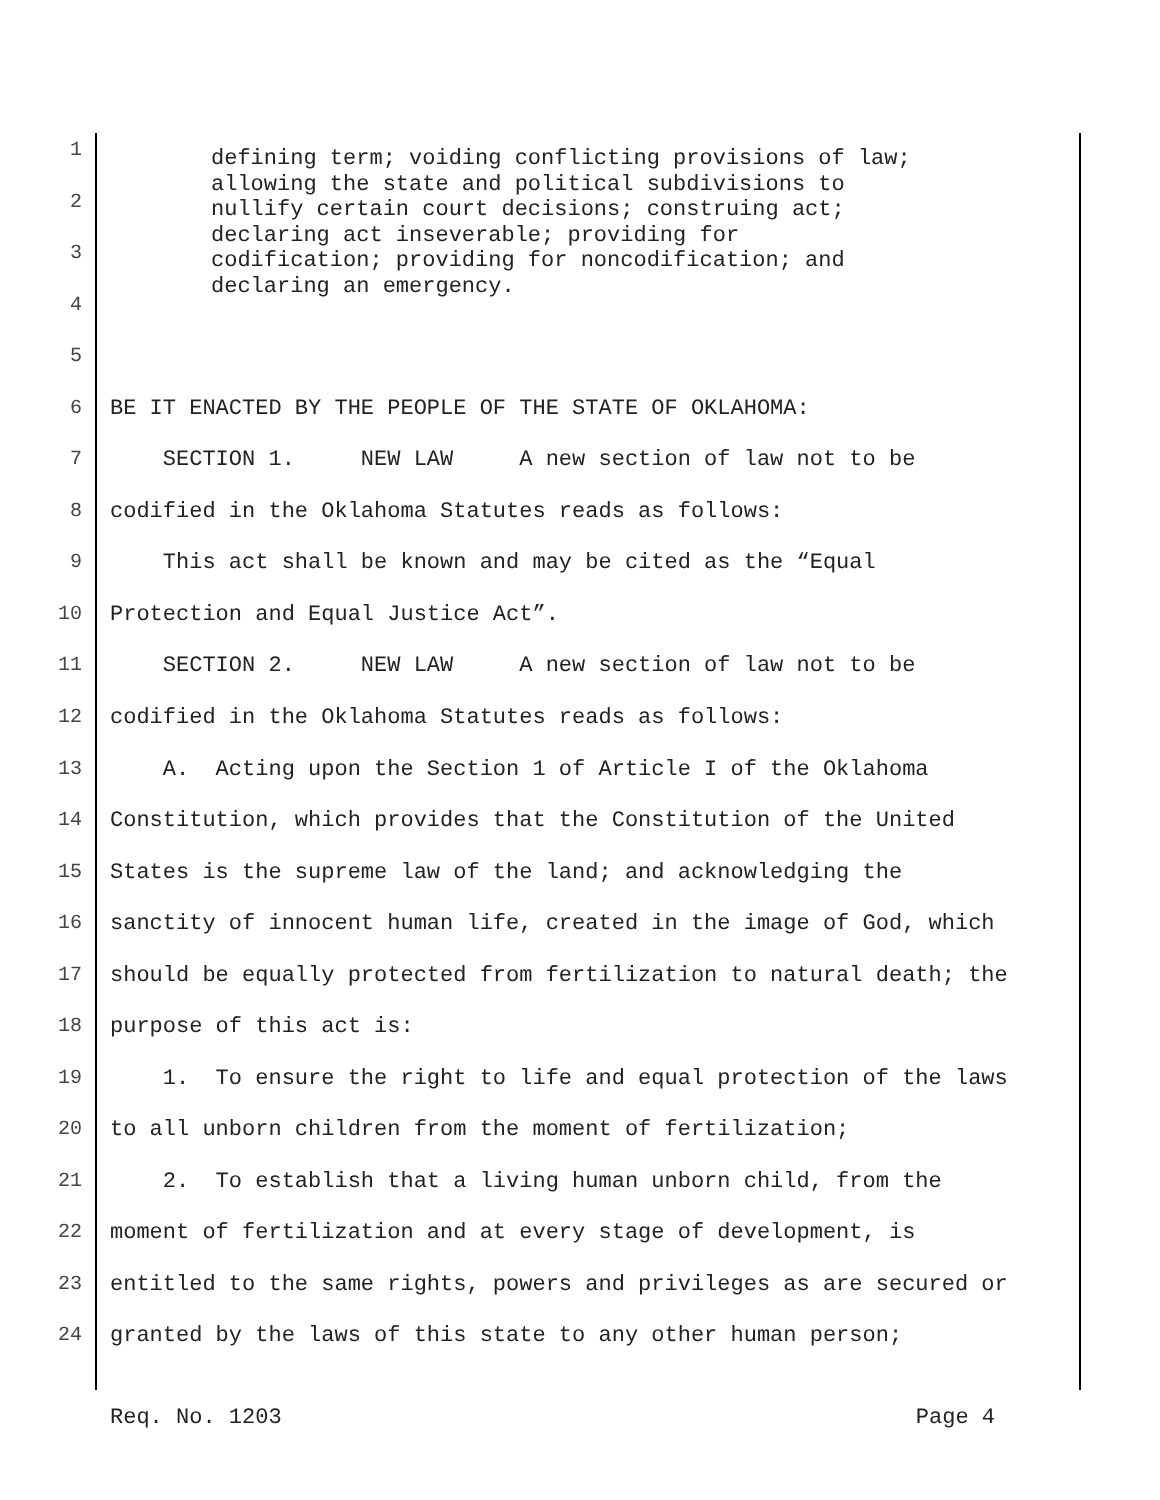1
2
3
4
defining term; voiding conflicting provisions of law; allowing the state and political subdivisions to nullify certain court decisions; construing act; declaring act inseverable; providing for codification; providing for noncodification; and declaring an emergency.
5
6 BE IT ENACTED BY THE PEOPLE OF THE STATE OF OKLAHOMA:
7 SECTION 1. NEW LAW A new section of law not to be
8 codified in the Oklahoma Statutes reads as follows:
9 This act shall be known and may be cited as the “Equal
10 Protection and Equal Justice Act”.
11 SECTION 2. NEW LAW A new section of law not to be
12 codified in the Oklahoma Statutes reads as follows:
13 A. Acting upon the Section 1 of Article I of the Oklahoma
14 Constitution, which provides that the Constitution of the United
15 States is the supreme law of the land; and acknowledging the
16 sanctity of innocent human life, created in the image of God, which
17 should be equally protected from fertilization to natural death; the
18 purpose of this act is:
19 1. To ensure the right to life and equal protection of the laws
20 to all unborn children from the moment of fertilization;
21 2. To establish that a living human unborn child, from the
22 moment of fertilization and at every stage of development, is
23 entitled to the same rights, powers and privileges as are secured or
24 granted by the laws of this state to any other human person;
Req. No. 1203 Page 4